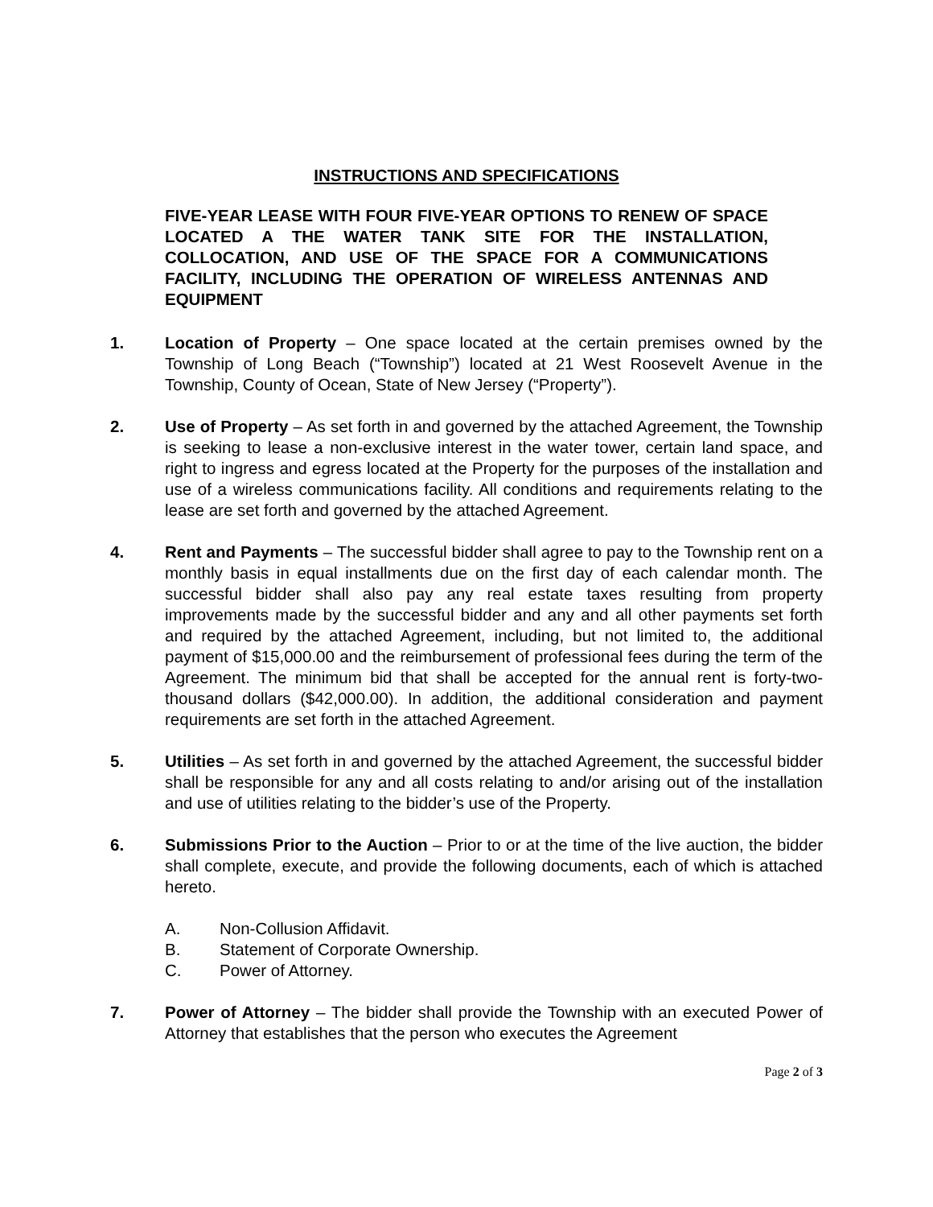INSTRUCTIONS AND SPECIFICATIONS
FIVE-YEAR LEASE WITH FOUR FIVE-YEAR OPTIONS TO RENEW OF SPACE LOCATED A THE WATER TANK SITE FOR THE INSTALLATION, COLLOCATION, AND USE OF THE SPACE FOR A COMMUNICATIONS FACILITY, INCLUDING THE OPERATION OF WIRELESS ANTENNAS AND EQUIPMENT
1. Location of Property – One space located at the certain premises owned by the Township of Long Beach (“Township”) located at 21 West Roosevelt Avenue in the Township, County of Ocean, State of New Jersey (“Property”).
2. Use of Property – As set forth in and governed by the attached Agreement, the Township is seeking to lease a non-exclusive interest in the water tower, certain land space, and right to ingress and egress located at the Property for the purposes of the installation and use of a wireless communications facility. All conditions and requirements relating to the lease are set forth and governed by the attached Agreement.
4. Rent and Payments – The successful bidder shall agree to pay to the Township rent on a monthly basis in equal installments due on the first day of each calendar month. The successful bidder shall also pay any real estate taxes resulting from property improvements made by the successful bidder and any and all other payments set forth and required by the attached Agreement, including, but not limited to, the additional payment of $15,000.00 and the reimbursement of professional fees during the term of the Agreement. The minimum bid that shall be accepted for the annual rent is forty-two-thousand dollars ($42,000.00). In addition, the additional consideration and payment requirements are set forth in the attached Agreement.
5. Utilities – As set forth in and governed by the attached Agreement, the successful bidder shall be responsible for any and all costs relating to and/or arising out of the installation and use of utilities relating to the bidder’s use of the Property.
6. Submissions Prior to the Auction – Prior to or at the time of the live auction, the bidder shall complete, execute, and provide the following documents, each of which is attached hereto.
A. Non-Collusion Affidavit.
B. Statement of Corporate Ownership.
C. Power of Attorney.
7. Power of Attorney – The bidder shall provide the Township with an executed Power of Attorney that establishes that the person who executes the Agreement
Page 2 of 3